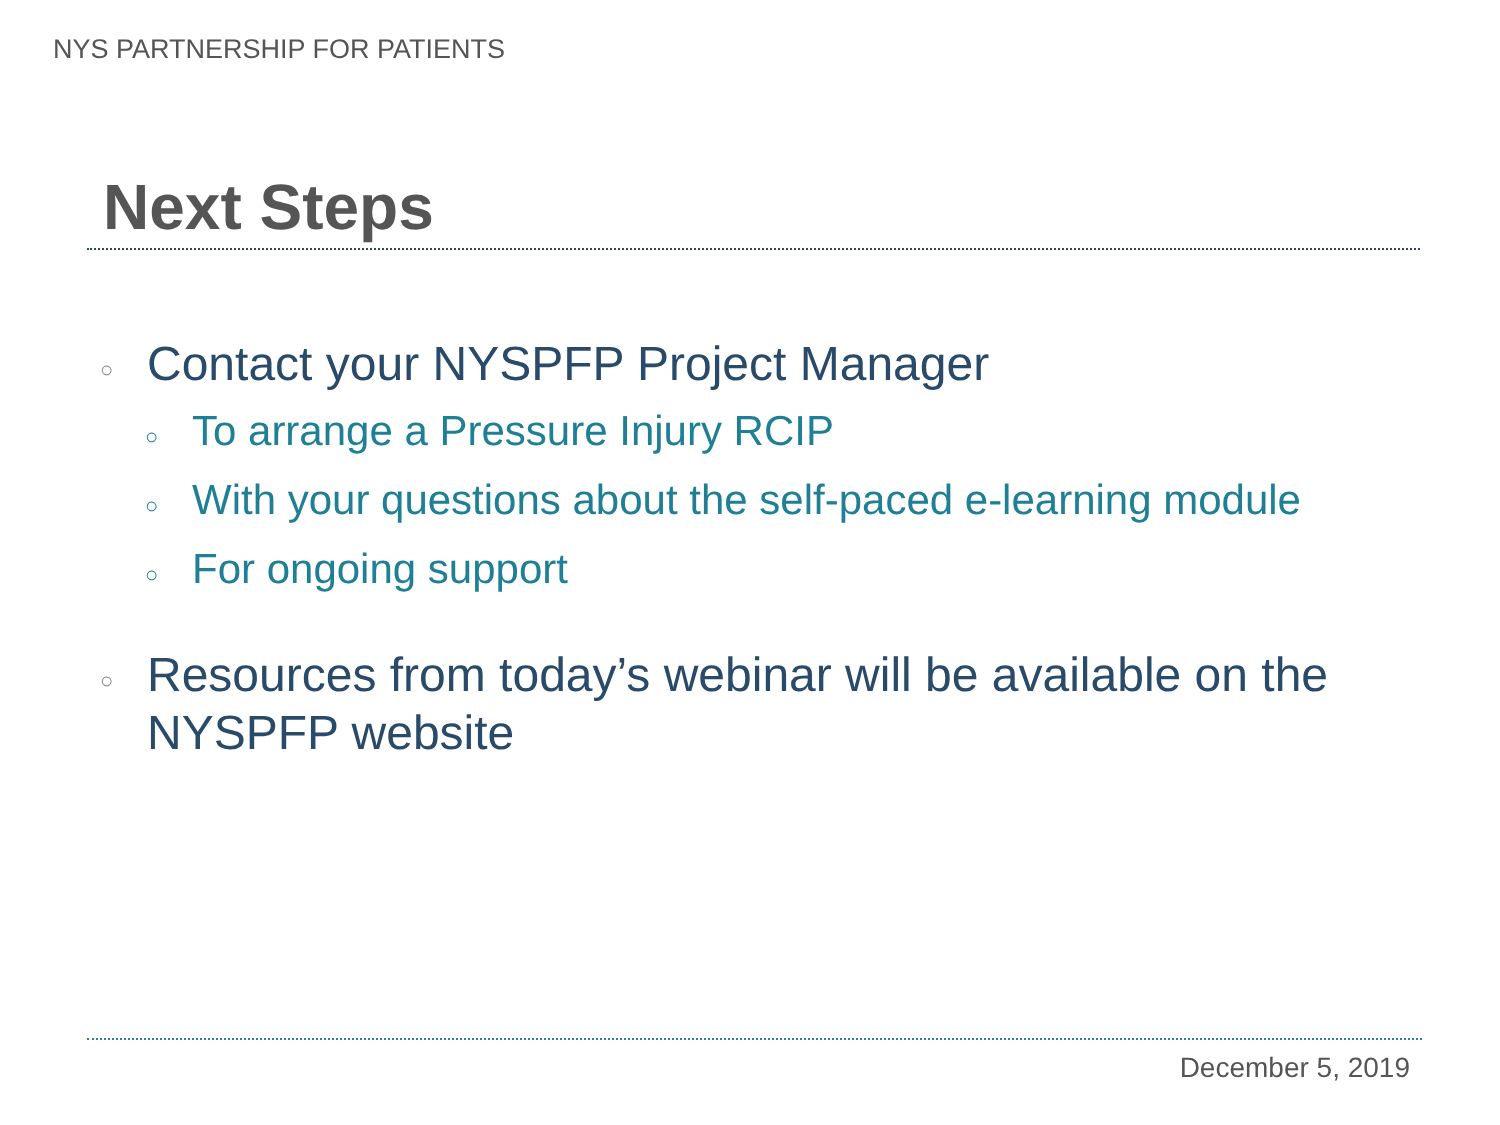NYS PARTNERSHIP FOR PATIENTS
Next Steps
○ Contact your NYSPFP Project Manager
○ To arrange a Pressure Injury RCIP
○ With your questions about the self-paced e-learning module
○ For ongoing support
○ Resources from today’s webinar will be available on the NYSPFP website
December 5, 2019